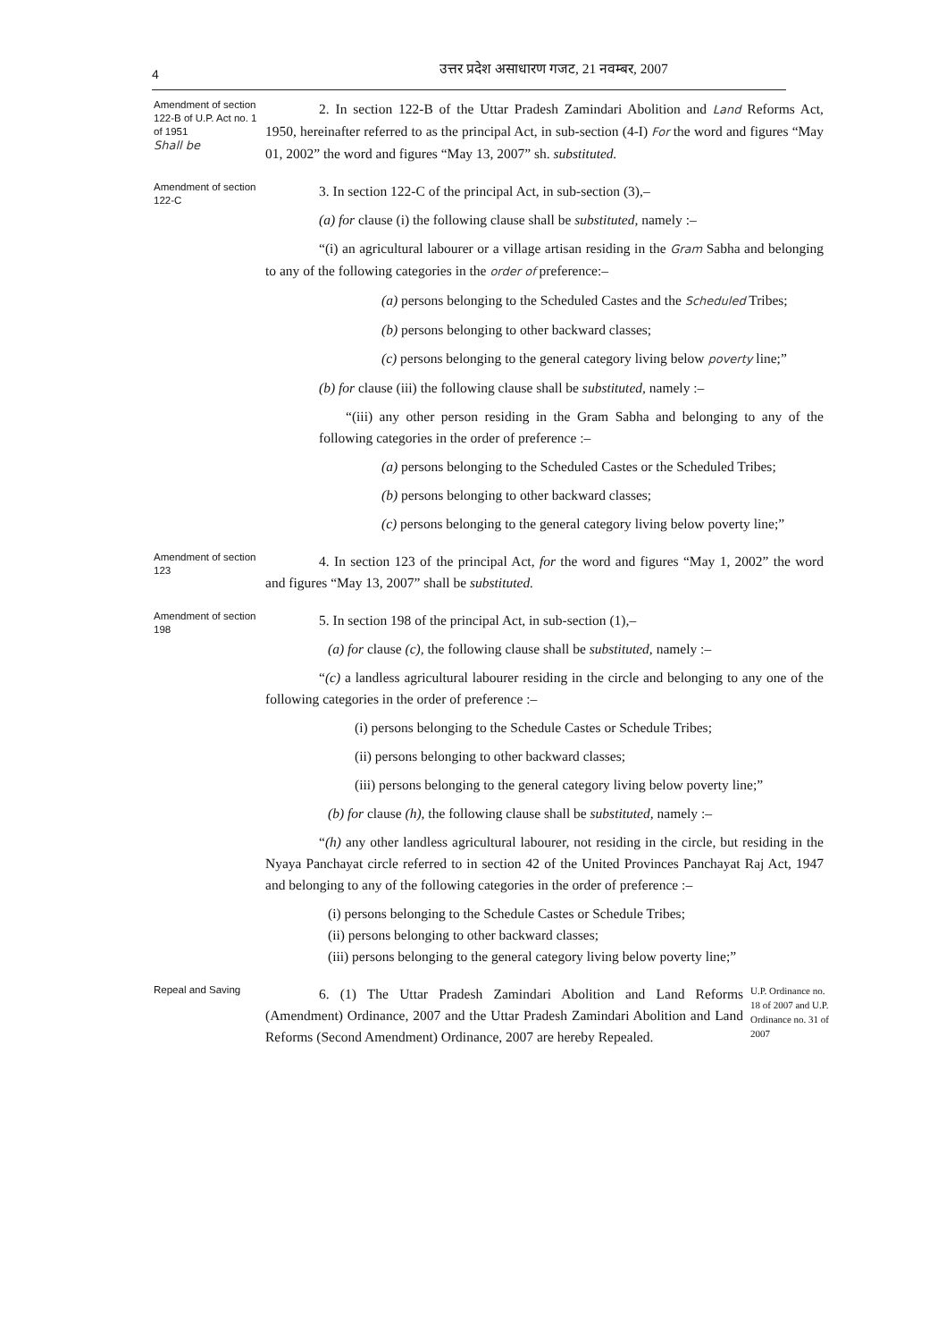4
उत्तर प्रदेश असाधारण गजट, 21 नवम्बर, 2007
Amendment of section 122-B of U.P. Act no. 1 of 1951
Shall be
2. In section 122-B of the Uttar Pradesh Zamindari Abolition and Land Reforms Act, 1950, hereinafter referred to as the principal Act, in sub-section (4-I) For the word and figures “May 01, 2002” the word and figures “May 13, 2007” sh. substituted.
Amendment of section 122-C
3. In section 122-C of the principal Act, in sub-section (3),–
(a) for clause (i) the following clause shall be substituted, namely :–
“(i) an agricultural labourer or a village artisan residing in the Gram Sabha and belonging to any of the following categories in the order of preference:–
(a) persons belonging to the Scheduled Castes and the Scheduled Tribes;
(b) persons belonging to other backward classes;
(c) persons belonging to the general category living below poverty line;”
(b) for clause (iii) the following clause shall be substituted, namely :–
“(iii) any other person residing in the Gram Sabha and belonging to any of the following categories in the order of preference :–
(a) persons belonging to the Scheduled Castes or the Scheduled Tribes;
(b) persons belonging to other backward classes;
(c) persons belonging to the general category living below poverty line;”
Amendment of section 123
4. In section 123 of the principal Act, for the word and figures “May 1, 2002” the word and figures “May 13, 2007” shall be substituted.
Amendment of section 198
5. In section 198 of the principal Act, in sub-section (1),–
(a) for clause (c), the following clause shall be substituted, namely :–
“(c) a landless agricultural labourer residing in the circle and belonging to any one of the following categories in the order of preference :–
(i) persons belonging to the Schedule Castes or Schedule Tribes;
(ii) persons belonging to other backward classes;
(iii) persons belonging to the general category living below poverty line;”
(b) for clause (h), the following clause shall be substituted, namely :–
“(h) any other landless agricultural labourer, not residing in the circle, but residing in the Nyaya Panchayat circle referred to in section 42 of the United Provinces Panchayat Raj Act, 1947 and belonging to any of the following categories in the order of preference :–
(i) persons belonging to the Schedule Castes or Schedule Tribes;
(ii) persons belonging to other backward classes;
(iii) persons belonging to the general category living below poverty line;”
Repeal and Saving
6. (1) The Uttar Pradesh Zamindari Abolition and Land Reforms (Amendment) Ordinance, 2007 and the Uttar Pradesh Zamindari Abolition and Land Reforms (Second Amendment) Ordinance, 2007 are hereby Repealed.
U.P. Ordinance no. 18 of 2007 and U.P. Ordinance no. 31 of 2007